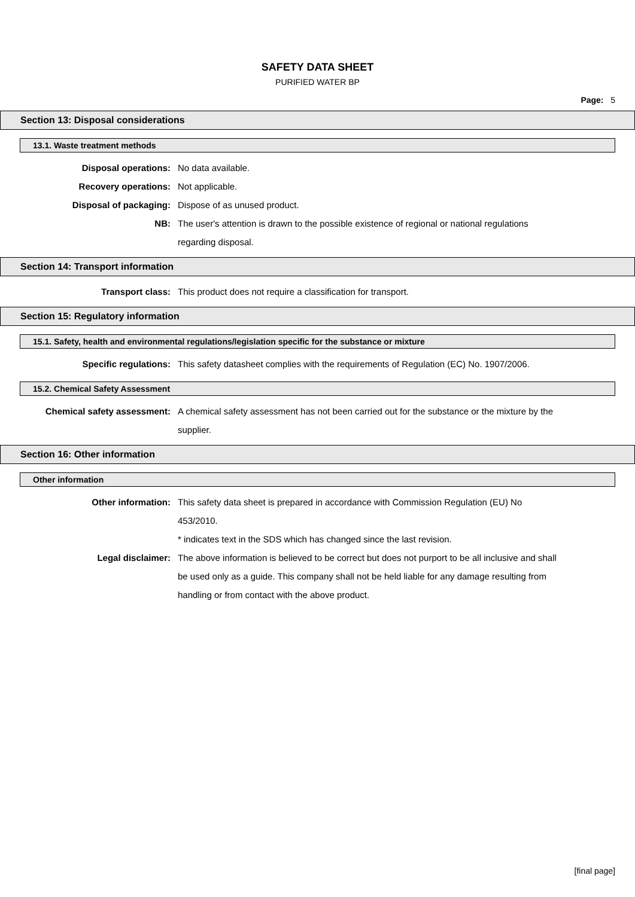SAFETY DATA SHEET
PURIFIED WATER BP
Page: 5
Section 13: Disposal considerations
13.1. Waste treatment methods
Disposal operations: No data available.
Recovery operations: Not applicable.
Disposal of packaging: Dispose of as unused product.
NB: The user's attention is drawn to the possible existence of regional or national regulations regarding disposal.
Section 14: Transport information
Transport class: This product does not require a classification for transport.
Section 15: Regulatory information
15.1. Safety, health and environmental regulations/legislation specific for the substance or mixture
Specific regulations: This safety datasheet complies with the requirements of Regulation (EC) No. 1907/2006.
15.2. Chemical Safety Assessment
Chemical safety assessment: A chemical safety assessment has not been carried out for the substance or the mixture by the supplier.
Section 16: Other information
Other information
Other information: This safety data sheet is prepared in accordance with Commission Regulation (EU) No 453/2010.
* indicates text in the SDS which has changed since the last revision.
Legal disclaimer: The above information is believed to be correct but does not purport to be all inclusive and shall be used only as a guide. This company shall not be held liable for any damage resulting from handling or from contact with the above product.
[final page]